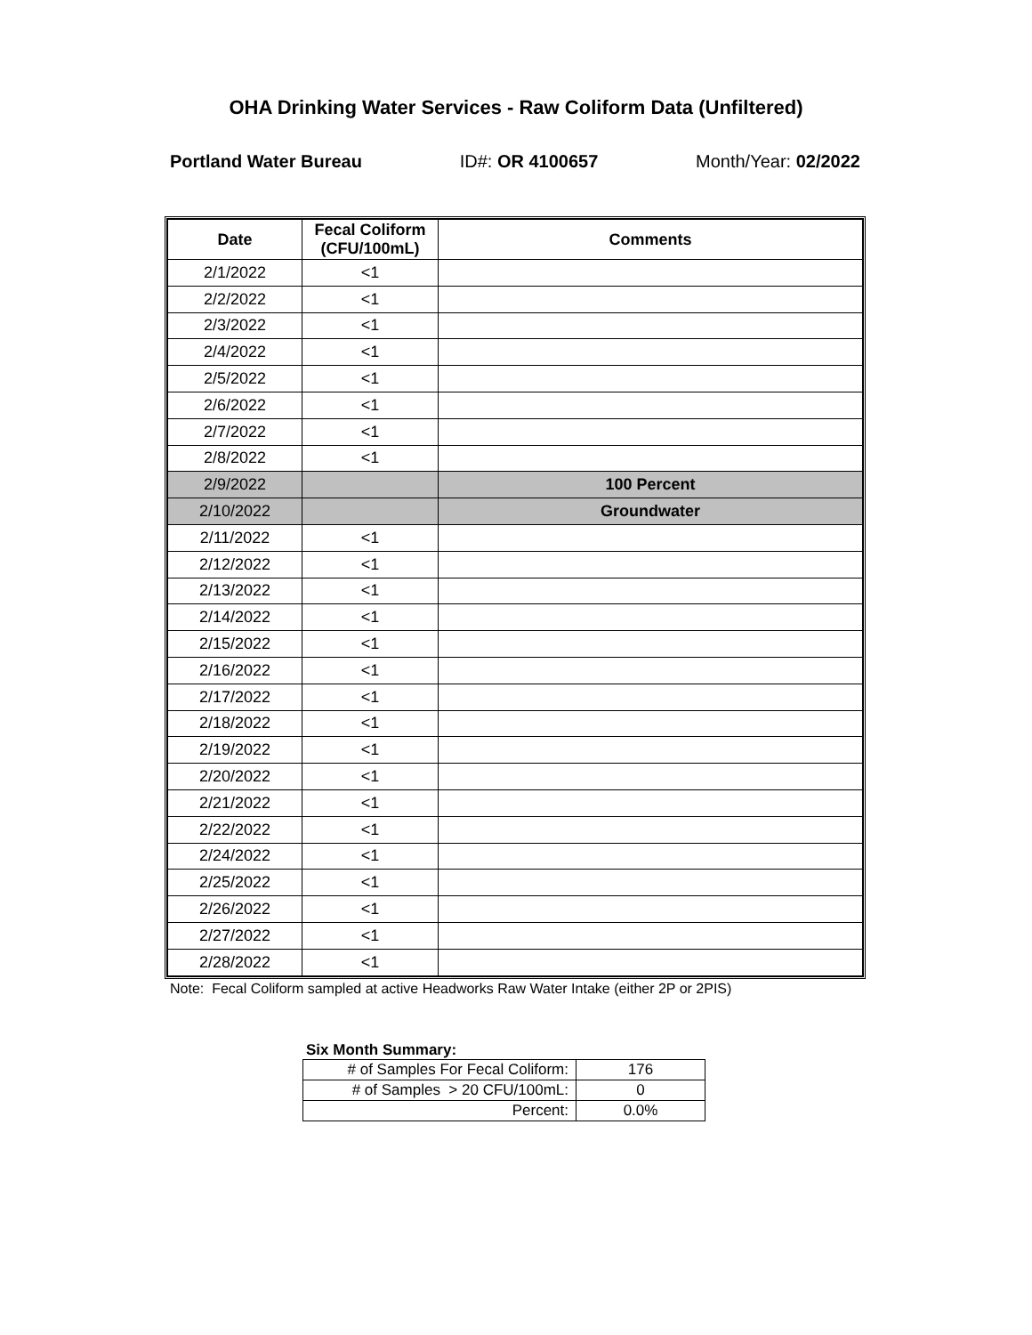OHA Drinking Water Services - Raw Coliform Data (Unfiltered)
Portland Water Bureau ID#: OR 4100657 Month/Year: 02/2022
| Date | Fecal Coliform (CFU/100mL) | Comments |
| --- | --- | --- |
| 2/1/2022 | <1 | |
| 2/2/2022 | <1 | |
| 2/3/2022 | <1 | |
| 2/4/2022 | <1 | |
| 2/5/2022 | <1 | |
| 2/6/2022 | <1 | |
| 2/7/2022 | <1 | |
| 2/8/2022 | <1 | |
| 2/9/2022 | | 100 Percent |
| 2/10/2022 | | Groundwater |
| 2/11/2022 | <1 | |
| 2/12/2022 | <1 | |
| 2/13/2022 | <1 | |
| 2/14/2022 | <1 | |
| 2/15/2022 | <1 | |
| 2/16/2022 | <1 | |
| 2/17/2022 | <1 | |
| 2/18/2022 | <1 | |
| 2/19/2022 | <1 | |
| 2/20/2022 | <1 | |
| 2/21/2022 | <1 | |
| 2/22/2022 | <1 | |
| 2/24/2022 | <1 | |
| 2/25/2022 | <1 | |
| 2/26/2022 | <1 | |
| 2/27/2022 | <1 | |
| 2/28/2022 | <1 | |
Note: Fecal Coliform sampled at active Headworks Raw Water Intake (either 2P or 2PIS)
Six Month Summary:
| # of Samples For Fecal Coliform: | 176 |
| # of Samples > 20 CFU/100mL: | 0 |
| Percent: | 0.0% |